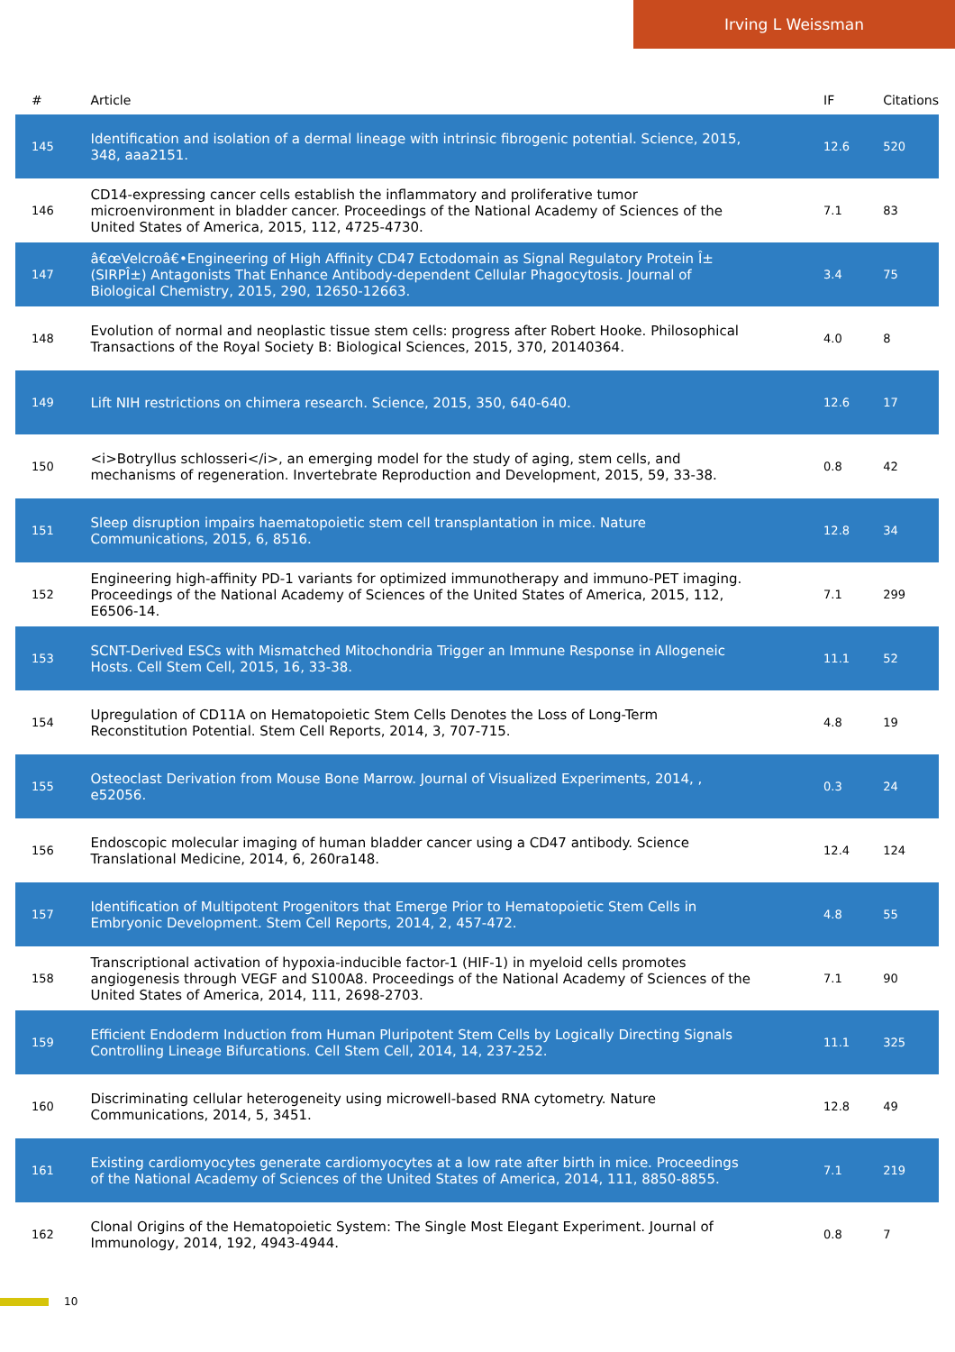Irving L Weissman
| # | Article | IF | Citations |
| --- | --- | --- | --- |
| 145 | Identification and isolation of a dermal lineage with intrinsic fibrogenic potential. Science, 2015, 348, aaa2151. | 12.6 | 520 |
| 146 | CD14-expressing cancer cells establish the inflammatory and proliferative tumor microenvironment in bladder cancer. Proceedings of the National Academy of Sciences of the United States of America, 2015, 112, 4725-4730. | 7.1 | 83 |
| 147 | â€œVelcroâ€•Engineering of High Affinity CD47 Ectodomain as Signal Regulatory Protein Î± (SIRPÎ±) Antagonists That Enhance Antibody-dependent Cellular Phagocytosis. Journal of Biological Chemistry, 2015, 290, 12650-12663. | 3.4 | 75 |
| 148 | Evolution of normal and neoplastic tissue stem cells: progress after Robert Hooke. Philosophical Transactions of the Royal Society B: Biological Sciences, 2015, 370, 20140364. | 4.0 | 8 |
| 149 | Lift NIH restrictions on chimera research. Science, 2015, 350, 640-640. | 12.6 | 17 |
| 150 | <i>Botryllus schlosseri</i>, an emerging model for the study of aging, stem cells, and mechanisms of regeneration. Invertebrate Reproduction and Development, 2015, 59, 33-38. | 0.8 | 42 |
| 151 | Sleep disruption impairs haematopoietic stem cell transplantation in mice. Nature Communications, 2015, 6, 8516. | 12.8 | 34 |
| 152 | Engineering high-affinity PD-1 variants for optimized immunotherapy and immuno-PET imaging. Proceedings of the National Academy of Sciences of the United States of America, 2015, 112, E6506-14. | 7.1 | 299 |
| 153 | SCNT-Derived ESCs with Mismatched Mitochondria Trigger an Immune Response in Allogeneic Hosts. Cell Stem Cell, 2015, 16, 33-38. | 11.1 | 52 |
| 154 | Upregulation of CD11A on Hematopoietic Stem Cells Denotes the Loss of Long-Term Reconstitution Potential. Stem Cell Reports, 2014, 3, 707-715. | 4.8 | 19 |
| 155 | Osteoclast Derivation from Mouse Bone Marrow. Journal of Visualized Experiments, 2014, , e52056. | 0.3 | 24 |
| 156 | Endoscopic molecular imaging of human bladder cancer using a CD47 antibody. Science Translational Medicine, 2014, 6, 260ra148. | 12.4 | 124 |
| 157 | Identification of Multipotent Progenitors that Emerge Prior to Hematopoietic Stem Cells in Embryonic Development. Stem Cell Reports, 2014, 2, 457-472. | 4.8 | 55 |
| 158 | Transcriptional activation of hypoxia-inducible factor-1 (HIF-1) in myeloid cells promotes angiogenesis through VEGF and S100A8. Proceedings of the National Academy of Sciences of the United States of America, 2014, 111, 2698-2703. | 7.1 | 90 |
| 159 | Efficient Endoderm Induction from Human Pluripotent Stem Cells by Logically Directing Signals Controlling Lineage Bifurcations. Cell Stem Cell, 2014, 14, 237-252. | 11.1 | 325 |
| 160 | Discriminating cellular heterogeneity using microwell-based RNA cytometry. Nature Communications, 2014, 5, 3451. | 12.8 | 49 |
| 161 | Existing cardiomyocytes generate cardiomyocytes at a low rate after birth in mice. Proceedings of the National Academy of Sciences of the United States of America, 2014, 111, 8850-8855. | 7.1 | 219 |
| 162 | Clonal Origins of the Hematopoietic System: The Single Most Elegant Experiment. Journal of Immunology, 2014, 192, 4943-4944. | 0.8 | 7 |
10